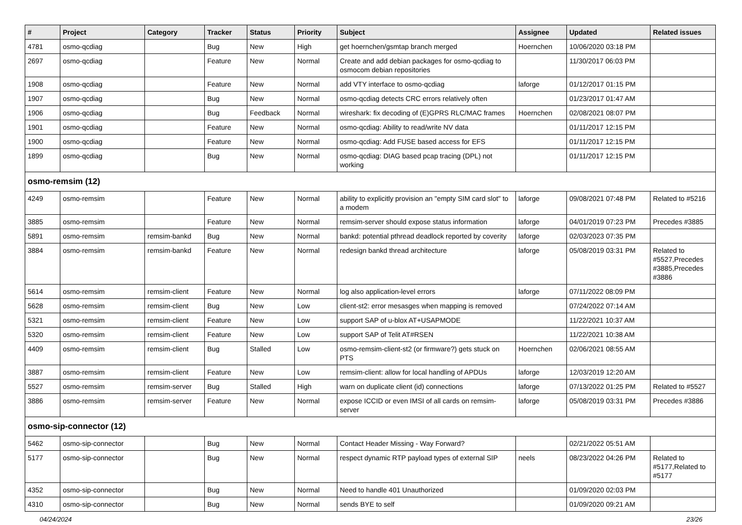| # | Project | Category | Tracker | Status | Priority | Subject | Assignee | Updated | Related issues |
| --- | --- | --- | --- | --- | --- | --- | --- | --- | --- |
| 4781 | osmo-qcdiag | | Bug | New | High | get hoernchen/gsmtap branch merged | Hoernchen | 10/06/2020 03:18 PM | |
| 2697 | osmo-qcdiag | | Feature | New | Normal | Create and add debian packages for osmo-qcdiag to osmocom debian repositories | | 11/30/2017 06:03 PM | |
| 1908 | osmo-qcdiag | | Feature | New | Normal | add VTY interface to osmo-qcdiag | laforge | 01/12/2017 01:15 PM | |
| 1907 | osmo-qcdiag | | Bug | New | Normal | osmo-qcdiag detects CRC errors relatively often | | 01/23/2017 01:47 AM | |
| 1906 | osmo-qcdiag | | Bug | Feedback | Normal | wireshark: fix decoding of (E)GPRS RLC/MAC frames | Hoernchen | 02/08/2021 08:07 PM | |
| 1901 | osmo-qcdiag | | Feature | New | Normal | osmo-qcdiag: Ability to read/write NV data | | 01/11/2017 12:15 PM | |
| 1900 | osmo-qcdiag | | Feature | New | Normal | osmo-qcdiag: Add FUSE based access for EFS | | 01/11/2017 12:15 PM | |
| 1899 | osmo-qcdiag | | Bug | New | Normal | osmo-qcdiag: DIAG based pcap tracing (DPL) not working | | 01/11/2017 12:15 PM | |
| osmo-remsim (12) | | | | | | | | | |
| 4249 | osmo-remsim | | Feature | New | Normal | ability to explicitly provision an "empty SIM card slot" to a modem | laforge | 09/08/2021 07:48 PM | Related to #5216 |
| 3885 | osmo-remsim | | Feature | New | Normal | remsim-server should expose status information | laforge | 04/01/2019 07:23 PM | Precedes #3885 |
| 5891 | osmo-remsim | remsim-bankd | Bug | New | Normal | bankd: potential pthread deadlock reported by coverity | laforge | 02/03/2023 07:35 PM | |
| 3884 | osmo-remsim | remsim-bankd | Feature | New | Normal | redesign bankd thread architecture | laforge | 05/08/2019 03:31 PM | Related to #5527,Precedes #3885,Precedes #3886 |
| 5614 | osmo-remsim | remsim-client | Feature | New | Normal | log also application-level errors | laforge | 07/11/2022 08:09 PM | |
| 5628 | osmo-remsim | remsim-client | Bug | New | Low | client-st2: error mesasges when mapping is removed | | 07/24/2022 07:14 AM | |
| 5321 | osmo-remsim | remsim-client | Feature | New | Low | support SAP of u-blox AT+USAPMODE | | 11/22/2021 10:37 AM | |
| 5320 | osmo-remsim | remsim-client | Feature | New | Low | support SAP of Telit AT#RSEN | | 11/22/2021 10:38 AM | |
| 4409 | osmo-remsim | remsim-client | Bug | Stalled | Low | osmo-remsim-client-st2 (or firmware?) gets stuck on PTS | Hoernchen | 02/06/2021 08:55 AM | |
| 3887 | osmo-remsim | remsim-client | Feature | New | Low | remsim-client: allow for local handling of APDUs | laforge | 12/03/2019 12:20 AM | |
| 5527 | osmo-remsim | remsim-server | Bug | Stalled | High | warn on duplicate client (id) connections | laforge | 07/13/2022 01:25 PM | Related to #5527 |
| 3886 | osmo-remsim | remsim-server | Feature | New | Normal | expose ICCID or even IMSI of all cards on remsim-server | laforge | 05/08/2019 03:31 PM | Precedes #3886 |
| osmo-sip-connector (12) | | | | | | | | | |
| 5462 | osmo-sip-connector | | Bug | New | Normal | Contact Header Missing - Way Forward? | | 02/21/2022 05:51 AM | |
| 5177 | osmo-sip-connector | | Bug | New | Normal | respect dynamic RTP payload types of external SIP | neels | 08/23/2022 04:26 PM | Related to #5177,Related to #5177 |
| 4352 | osmo-sip-connector | | Bug | New | Normal | Need to handle 401 Unauthorized | | 01/09/2020 02:03 PM | |
| 4310 | osmo-sip-connector | | Bug | New | Normal | sends BYE to self | | 01/09/2020 09:21 AM | |
04/24/2024 23/26